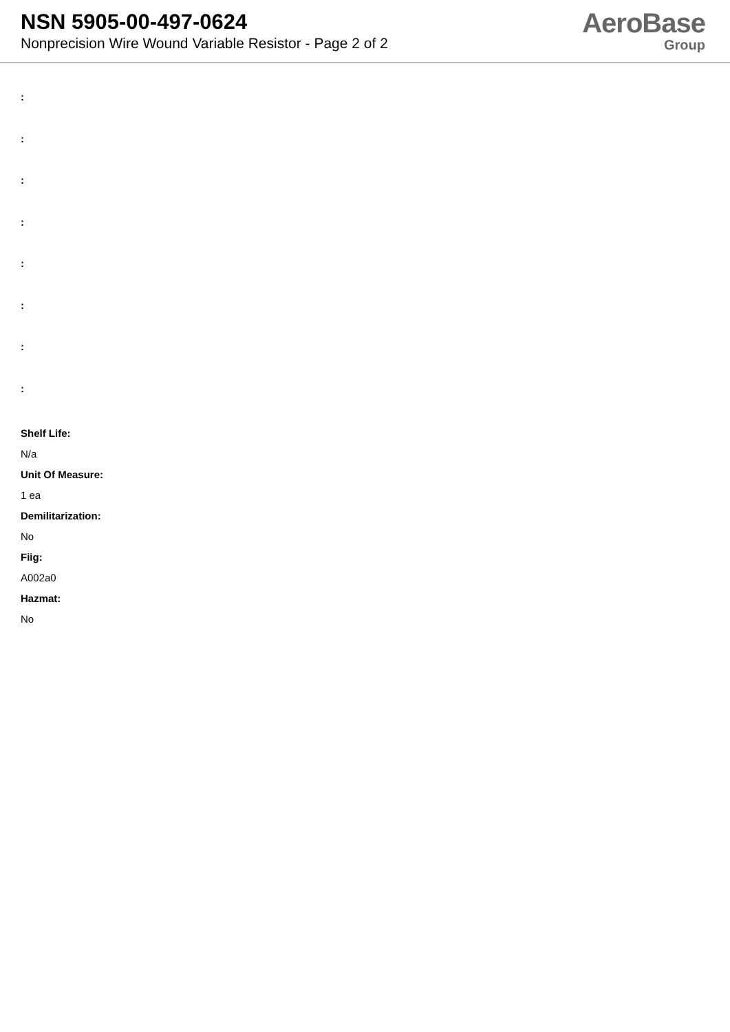NSN 5905-00-497-0624
Nonprecision Wire Wound Variable Resistor - Page 2 of 2
AeroBase
Group
:
:
:
:
:
:
:
:
Shelf Life:
N/a
Unit Of Measure:
1 ea
Demilitarization:
No
Fiig:
A002a0
Hazmat:
No